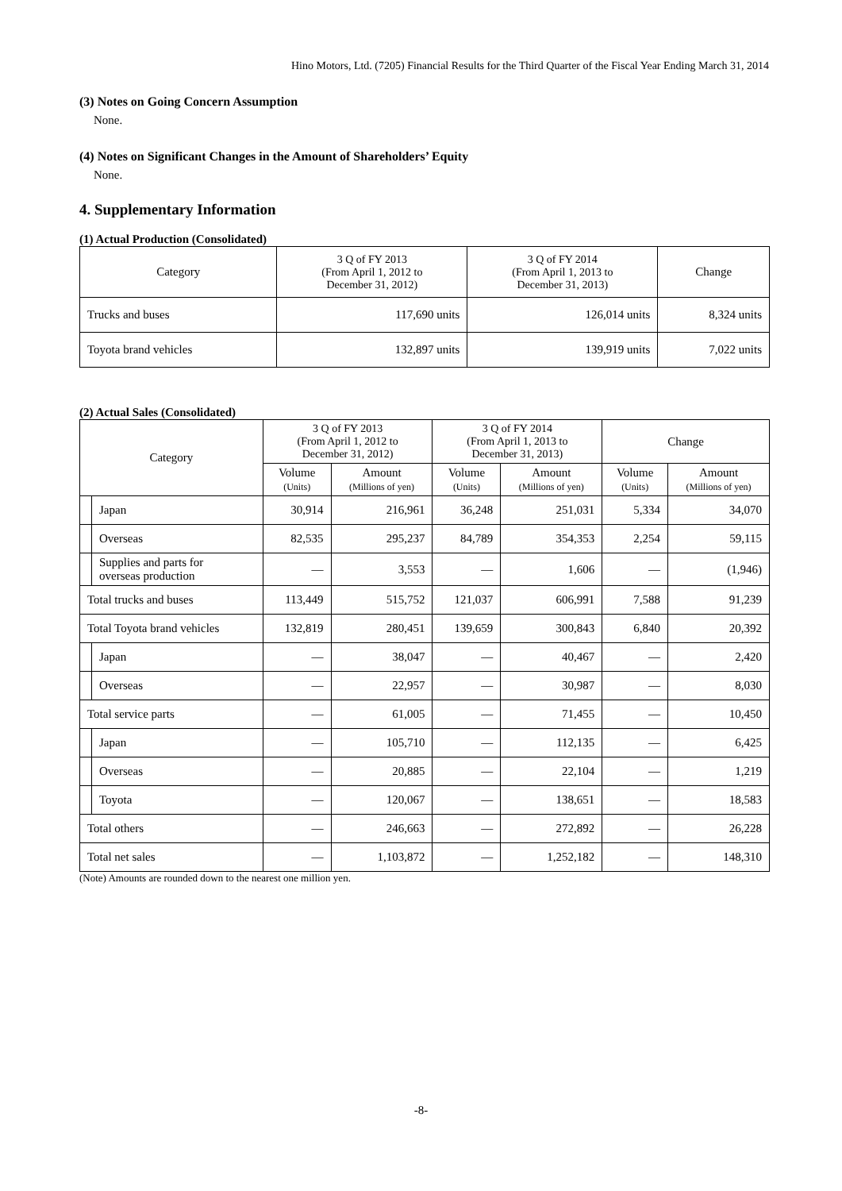Hino Motors, Ltd. (7205) Financial Results for the Third Quarter of the Fiscal Year Ending March 31, 2014
(3) Notes on Going Concern Assumption
None.
(4) Notes on Significant Changes in the Amount of Shareholders’ Equity
None.
4. Supplementary Information
(1) Actual Production (Consolidated)
| Category | 3 Q of FY 2013 (From April 1, 2012 to December 31, 2012) | 3 Q of FY 2014 (From April 1, 2013 to December 31, 2013) | Change |
| --- | --- | --- | --- |
| Trucks and buses | 117,690 units | 126,014 units | 8,324 units |
| Toyota brand vehicles | 132,897 units | 139,919 units | 7,022 units |
(2) Actual Sales (Consolidated)
| Category | | 3 Q of FY 2013 (From April 1, 2012 to December 31, 2012) | | 3 Q of FY 2014 (From April 1, 2013 to December 31, 2013) | | Change | |
| --- | --- | --- | --- | --- | --- | --- | --- |
| | | Volume (Units) | Amount (Millions of yen) | Volume (Units) | Amount (Millions of yen) | Volume (Units) | Amount (Millions of yen) |
| | Japan | 30,914 | 216,961 | 36,248 | 251,031 | 5,334 | 34,070 |
| | Overseas | 82,535 | 295,237 | 84,789 | 354,353 | 2,254 | 59,115 |
| | Supplies and parts for overseas production | ― | 3,553 | ― | 1,606 | ― | (1,946) |
| Total trucks and buses | | 113,449 | 515,752 | 121,037 | 606,991 | 7,588 | 91,239 |
| Total Toyota brand vehicles | | 132,819 | 280,451 | 139,659 | 300,843 | 6,840 | 20,392 |
| | Japan | ― | 38,047 | ― | 40,467 | ― | 2,420 |
| | Overseas | ― | 22,957 | ― | 30,987 | ― | 8,030 |
| Total service parts | | ― | 61,005 | ― | 71,455 | ― | 10,450 |
| | Japan | ― | 105,710 | ― | 112,135 | ― | 6,425 |
| | Overseas | ― | 20,885 | ― | 22,104 | ― | 1,219 |
| | Toyota | ― | 120,067 | ― | 138,651 | ― | 18,583 |
| Total others | | ― | 246,663 | ― | 272,892 | ― | 26,228 |
| Total net sales | | ― | 1,103,872 | ― | 1,252,182 | ― | 148,310 |
(Note) Amounts are rounded down to the nearest one million yen.
-8-